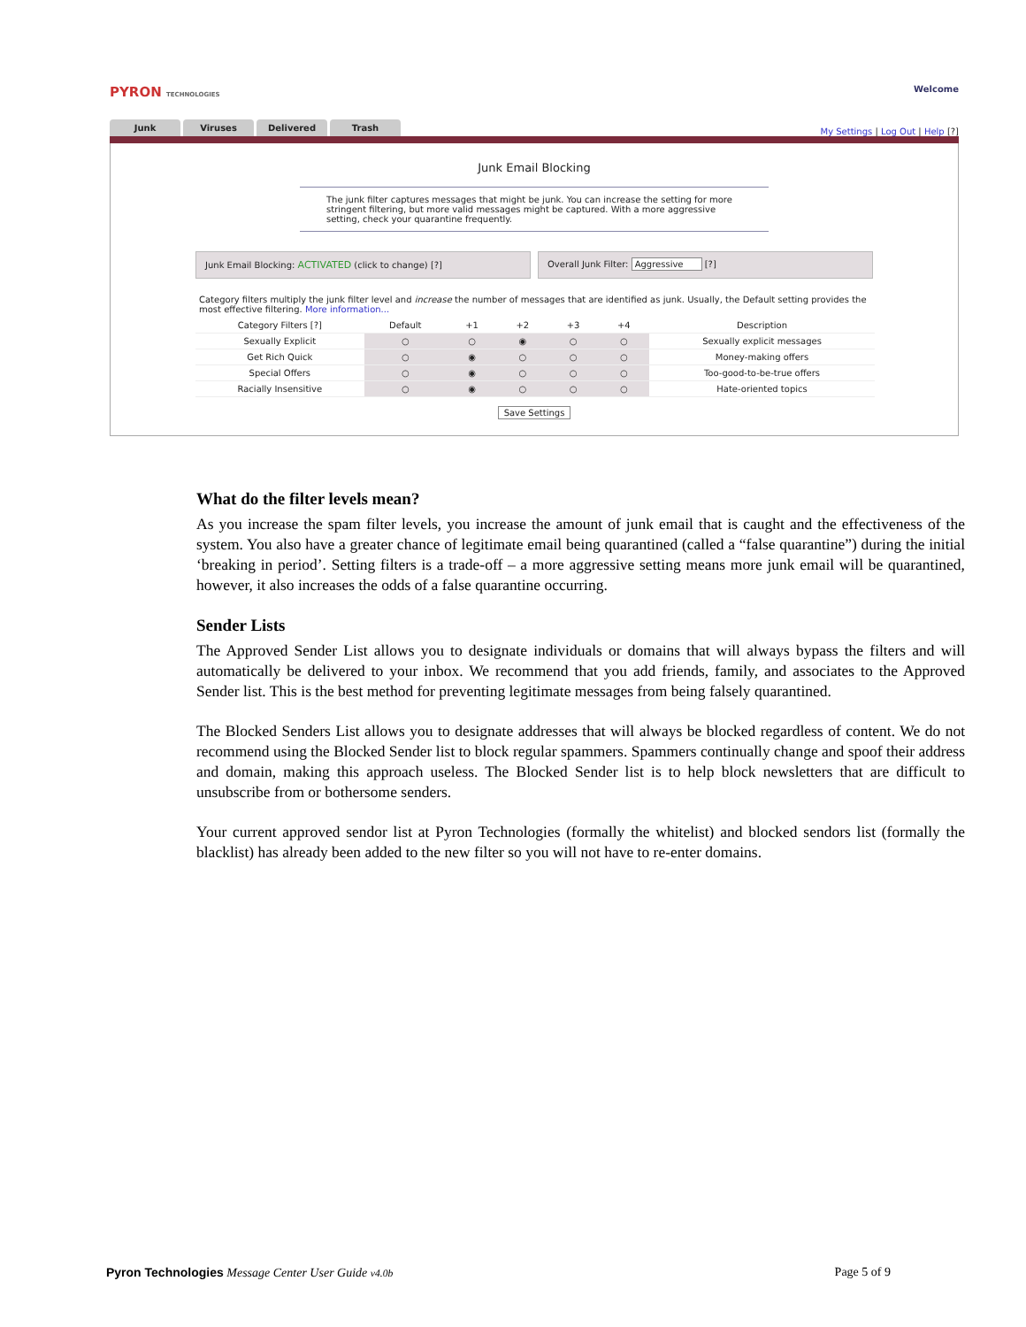PYRON TECHNOLOGIES Welcome
Junk Viruses Delivered Trash
My Settings | Log Out | Help [?]
Junk Email Blocking
The junk filter captures messages that might be junk. You can increase the setting for more stringent filtering, but more valid messages might be captured. With a more aggressive setting, check your quarantine frequently.
Junk Email Blocking: ACTIVATED (click to change) [?]
Overall Junk Filter: Aggressive [?]
Category filters multiply the junk filter level and increase the number of messages that are identified as junk. Usually, the Default setting provides the most effective filtering. More information...
| Category Filters [?] | Default | +1 | +2 | +3 | +4 | Description |
| --- | --- | --- | --- | --- | --- | --- |
| Sexually Explicit | ○ | ○ | ◉ | ○ | ○ | Sexually explicit messages |
| Get Rich Quick | ○ | ◉ | ○ | ○ | ○ | Money-making offers |
| Special Offers | ○ | ◉ | ○ | ○ | ○ | Too-good-to-be-true offers |
| Racially Insensitive | ○ | ◉ | ○ | ○ | ○ | Hate-oriented topics |
Save Settings
What do the filter levels mean?
As you increase the spam filter levels, you increase the amount of junk email that is caught and the effectiveness of the system. You also have a greater chance of legitimate email being quarantined (called a “false quarantine”) during the initial ‘breaking in period’. Setting filters is a trade-off – a more aggressive setting means more junk email will be quarantined, however, it also increases the odds of a false quarantine occurring.
Sender Lists
The Approved Sender List allows you to designate individuals or domains that will always bypass the filters and will automatically be delivered to your inbox. We recommend that you add friends, family, and associates to the Approved Sender list. This is the best method for preventing legitimate messages from being falsely quarantined.
The Blocked Senders List allows you to designate addresses that will always be blocked regardless of content. We do not recommend using the Blocked Sender list to block regular spammers. Spammers continually change and spoof their address and domain, making this approach useless. The Blocked Sender list is to help block newsletters that are difficult to unsubscribe from or bothersome senders.
Your current approved sendor list at Pyron Technologies (formally the whitelist) and blocked sendors list (formally the blacklist) has already been added to the new filter so you will not have to re-enter domains.
Pyron Technologies Message Center User Guide v4.0b Page 5 of 9